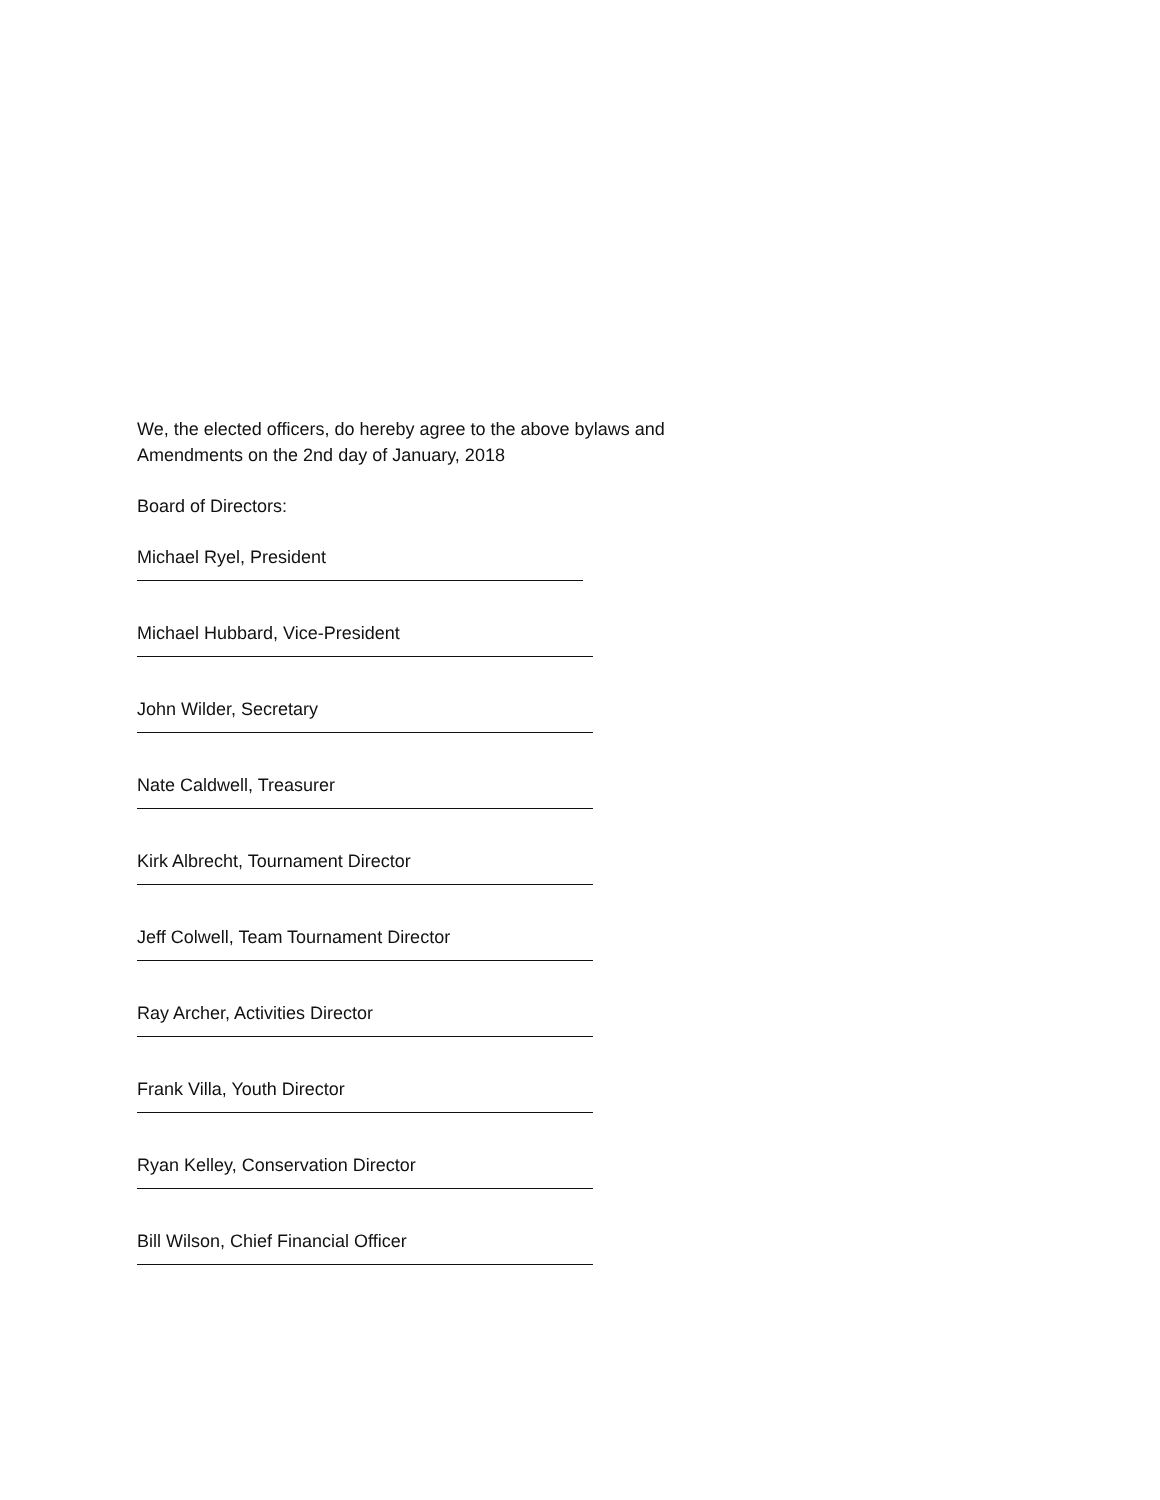We, the elected officers, do hereby agree to the above bylaws and
Amendments on the 2nd day of January, 2018
Board of Directors:
Michael Ryel, President
Michael Hubbard, Vice-President
John Wilder, Secretary
Nate Caldwell, Treasurer
Kirk Albrecht, Tournament Director
Jeff Colwell, Team Tournament Director
Ray Archer, Activities Director
Frank Villa, Youth Director
Ryan Kelley, Conservation Director
Bill Wilson, Chief Financial Officer